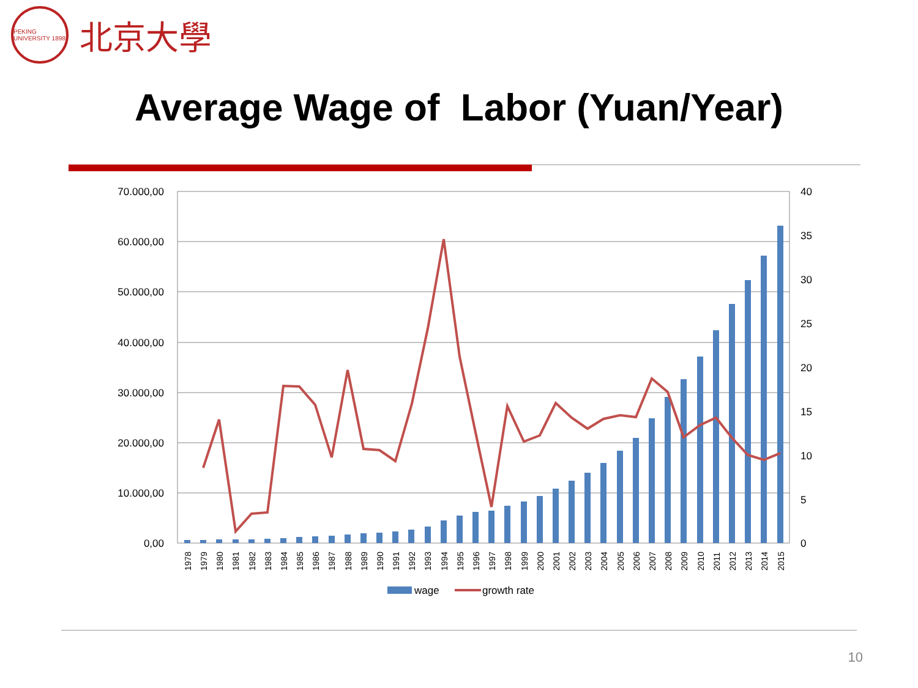PEKING UNIVERSITY 1898
北京大學
Average Wage of Labor (Yuan/Year)
70.000,00
60.000,00
50.000,00
40.000,00
30.000,00
20.000,00
10.000,00
0,00
40
35
30
25
20
15
10
5
0
1978
1979
1980
1981
1982
1983
1984
1985
1986
1987
1988
1989
1990
1991
1992
1993
1994
1995
1996
1997
1998
1999
2000
2001
2002
2003
2004
2005
2006
2007
2008
2009
2010
2011
2012
2013
2014
2015
wage
growth rate
10